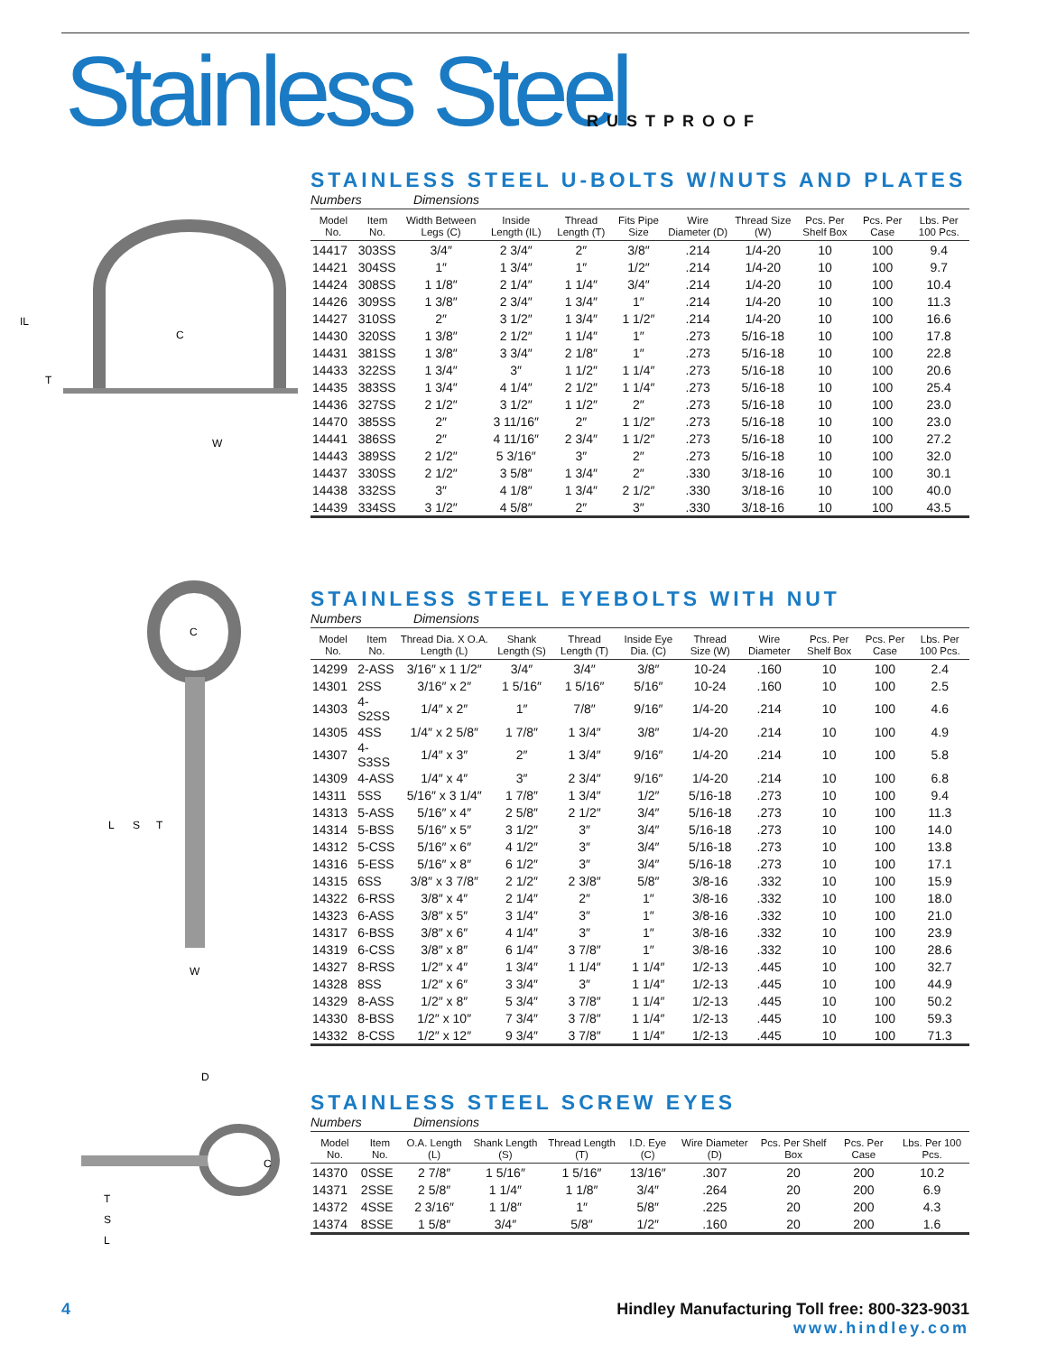Stainless Steel RUSTPROOF
IL
C
T
W
STAINLESS STEEL U-BOLTS W/NUTS AND PLATES
Numbers Dimensions
| Model No. | Item No. | Width Between Legs (C) | Inside Length (IL) | Thread Length (T) | Fits Pipe Size | Wire Diameter (D) | Thread Size (W) | Pcs. Per Shelf Box | Pcs. Per Case | Lbs. Per 100 Pcs. |
| --- | --- | --- | --- | --- | --- | --- | --- | --- | --- | --- |
| 14417 | 303SS | 3/4″ | 2 3/4″ | 2″ | 3/8″ | .214 | 1/4-20 | 10 | 100 | 9.4 |
| 14421 | 304SS | 1″ | 1 3/4″ | 1″ | 1/2″ | .214 | 1/4-20 | 10 | 100 | 9.7 |
| 14424 | 308SS | 1 1/8″ | 2 1/4″ | 1 1/4″ | 3/4″ | .214 | 1/4-20 | 10 | 100 | 10.4 |
| 14426 | 309SS | 1 3/8″ | 2 3/4″ | 1 3/4″ | 1″ | .214 | 1/4-20 | 10 | 100 | 11.3 |
| 14427 | 310SS | 2″ | 3 1/2″ | 1 3/4″ | 1 1/2″ | .214 | 1/4-20 | 10 | 100 | 16.6 |
| 14430 | 320SS | 1 3/8″ | 2 1/2″ | 1 1/4″ | 1″ | .273 | 5/16-18 | 10 | 100 | 17.8 |
| 14431 | 381SS | 1 3/8″ | 3 3/4″ | 2 1/8″ | 1″ | .273 | 5/16-18 | 10 | 100 | 22.8 |
| 14433 | 322SS | 1 3/4″ | 3″ | 1 1/2″ | 1 1/4″ | .273 | 5/16-18 | 10 | 100 | 20.6 |
| 14435 | 383SS | 1 3/4″ | 4 1/4″ | 2 1/2″ | 1 1/4″ | .273 | 5/16-18 | 10 | 100 | 25.4 |
| 14436 | 327SS | 2 1/2″ | 3 1/2″ | 1 1/2″ | 2″ | .273 | 5/16-18 | 10 | 100 | 23.0 |
| 14470 | 385SS | 2″ | 3 11/16″ | 2″ | 1 1/2″ | .273 | 5/16-18 | 10 | 100 | 23.0 |
| 14441 | 386SS | 2″ | 4 11/16″ | 2 3/4″ | 1 1/2″ | .273 | 5/16-18 | 10 | 100 | 27.2 |
| 14443 | 389SS | 2 1/2″ | 5 3/16″ | 3″ | 2″ | .273 | 5/16-18 | 10 | 100 | 32.0 |
| 14437 | 330SS | 2 1/2″ | 3 5/8″ | 1 3/4″ | 2″ | .330 | 3/18-16 | 10 | 100 | 30.1 |
| 14438 | 332SS | 3″ | 4 1/8″ | 1 3/4″ | 2 1/2″ | .330 | 3/18-16 | 10 | 100 | 40.0 |
| 14439 | 334SS | 3 1/2″ | 4 5/8″ | 2″ | 3″ | .330 | 3/18-16 | 10 | 100 | 43.5 |
C
L
S
T
W
STAINLESS STEEL EYEBOLTS WITH NUT
Numbers Dimensions
| Model No. | Item No. | Thread Dia. X O.A. Length (L) | Shank Length (S) | Thread Length (T) | Inside Eye Dia. (C) | Thread Size (W) | Wire Diameter | Pcs. Per Shelf Box | Pcs. Per Case | Lbs. Per 100 Pcs. |
| --- | --- | --- | --- | --- | --- | --- | --- | --- | --- | --- |
| 14299 | 2-ASS | 3/16″ x 1 1/2″ | 3/4″ | 3/4″ | 3/8″ | 10-24 | .160 | 10 | 100 | 2.4 |
| 14301 | 2SS | 3/16″ x 2″ | 1 5/16″ | 1 5/16″ | 5/16″ | 10-24 | .160 | 10 | 100 | 2.5 |
| 14303 | 4-S2SS | 1/4″ x 2″ | 1″ | 7/8″ | 9/16″ | 1/4-20 | .214 | 10 | 100 | 4.6 |
| 14305 | 4SS | 1/4″ x 2 5/8″ | 1 7/8″ | 1 3/4″ | 3/8″ | 1/4-20 | .214 | 10 | 100 | 4.9 |
| 14307 | 4-S3SS | 1/4″ x 3″ | 2″ | 1 3/4″ | 9/16″ | 1/4-20 | .214 | 10 | 100 | 5.8 |
| 14309 | 4-ASS | 1/4″ x 4″ | 3″ | 2 3/4″ | 9/16″ | 1/4-20 | .214 | 10 | 100 | 6.8 |
| 14311 | 5SS | 5/16″ x 3 1/4″ | 1 7/8″ | 1 3/4″ | 1/2″ | 5/16-18 | .273 | 10 | 100 | 9.4 |
| 14313 | 5-ASS | 5/16″ x 4″ | 2 5/8″ | 2 1/2″ | 3/4″ | 5/16-18 | .273 | 10 | 100 | 11.3 |
| 14314 | 5-BSS | 5/16″ x 5″ | 3 1/2″ | 3″ | 3/4″ | 5/16-18 | .273 | 10 | 100 | 14.0 |
| 14312 | 5-CSS | 5/16″ x 6″ | 4 1/2″ | 3″ | 3/4″ | 5/16-18 | .273 | 10 | 100 | 13.8 |
| 14316 | 5-ESS | 5/16″ x 8″ | 6 1/2″ | 3″ | 3/4″ | 5/16-18 | .273 | 10 | 100 | 17.1 |
| 14315 | 6SS | 3/8″ x 3 7/8″ | 2 1/2″ | 2 3/8″ | 5/8″ | 3/8-16 | .332 | 10 | 100 | 15.9 |
| 14322 | 6-RSS | 3/8″ x 4″ | 2 1/4″ | 2″ | 1″ | 3/8-16 | .332 | 10 | 100 | 18.0 |
| 14323 | 6-ASS | 3/8″ x 5″ | 3 1/4″ | 3″ | 1″ | 3/8-16 | .332 | 10 | 100 | 21.0 |
| 14317 | 6-BSS | 3/8″ x 6″ | 4 1/4″ | 3″ | 1″ | 3/8-16 | .332 | 10 | 100 | 23.9 |
| 14319 | 6-CSS | 3/8″ x 8″ | 6 1/4″ | 3 7/8″ | 1″ | 3/8-16 | .332 | 10 | 100 | 28.6 |
| 14327 | 8-RSS | 1/2″ x 4″ | 1 3/4″ | 1 1/4″ | 1 1/4″ | 1/2-13 | .445 | 10 | 100 | 32.7 |
| 14328 | 8SS | 1/2″ x 6″ | 3 3/4″ | 3″ | 1 1/4″ | 1/2-13 | .445 | 10 | 100 | 44.9 |
| 14329 | 8-ASS | 1/2″ x 8″ | 5 3/4″ | 3 7/8″ | 1 1/4″ | 1/2-13 | .445 | 10 | 100 | 50.2 |
| 14330 | 8-BSS | 1/2″ x 10″ | 7 3/4″ | 3 7/8″ | 1 1/4″ | 1/2-13 | .445 | 10 | 100 | 59.3 |
| 14332 | 8-CSS | 1/2″ x 12″ | 9 3/4″ | 3 7/8″ | 1 1/4″ | 1/2-13 | .445 | 10 | 100 | 71.3 |
D
C
T
S
L
STAINLESS STEEL SCREW EYES
Numbers Dimensions
| Model No. | Item No. | O.A. Length (L) | Shank Length (S) | Thread Length (T) | I.D. Eye (C) | Wire Diameter (D) | Pcs. Per Shelf Box | Pcs. Per Case | Lbs. Per 100 Pcs. |
| --- | --- | --- | --- | --- | --- | --- | --- | --- | --- |
| 14370 | 0SSE | 2 7/8″ | 1 5/16″ | 1 5/16″ | 13/16″ | .307 | 20 | 200 | 10.2 |
| 14371 | 2SSE | 2 5/8″ | 1 1/4″ | 1 1/8″ | 3/4″ | .264 | 20 | 200 | 6.9 |
| 14372 | 4SSE | 2 3/16″ | 1 1/8″ | 1″ | 5/8″ | .225 | 20 | 200 | 4.3 |
| 14374 | 8SSE | 1 5/8″ | 3/4″ | 5/8″ | 1/2″ | .160 | 20 | 200 | 1.6 |
4
Hindley Manufacturing Toll free: 800-323-9031
www.hindley.com